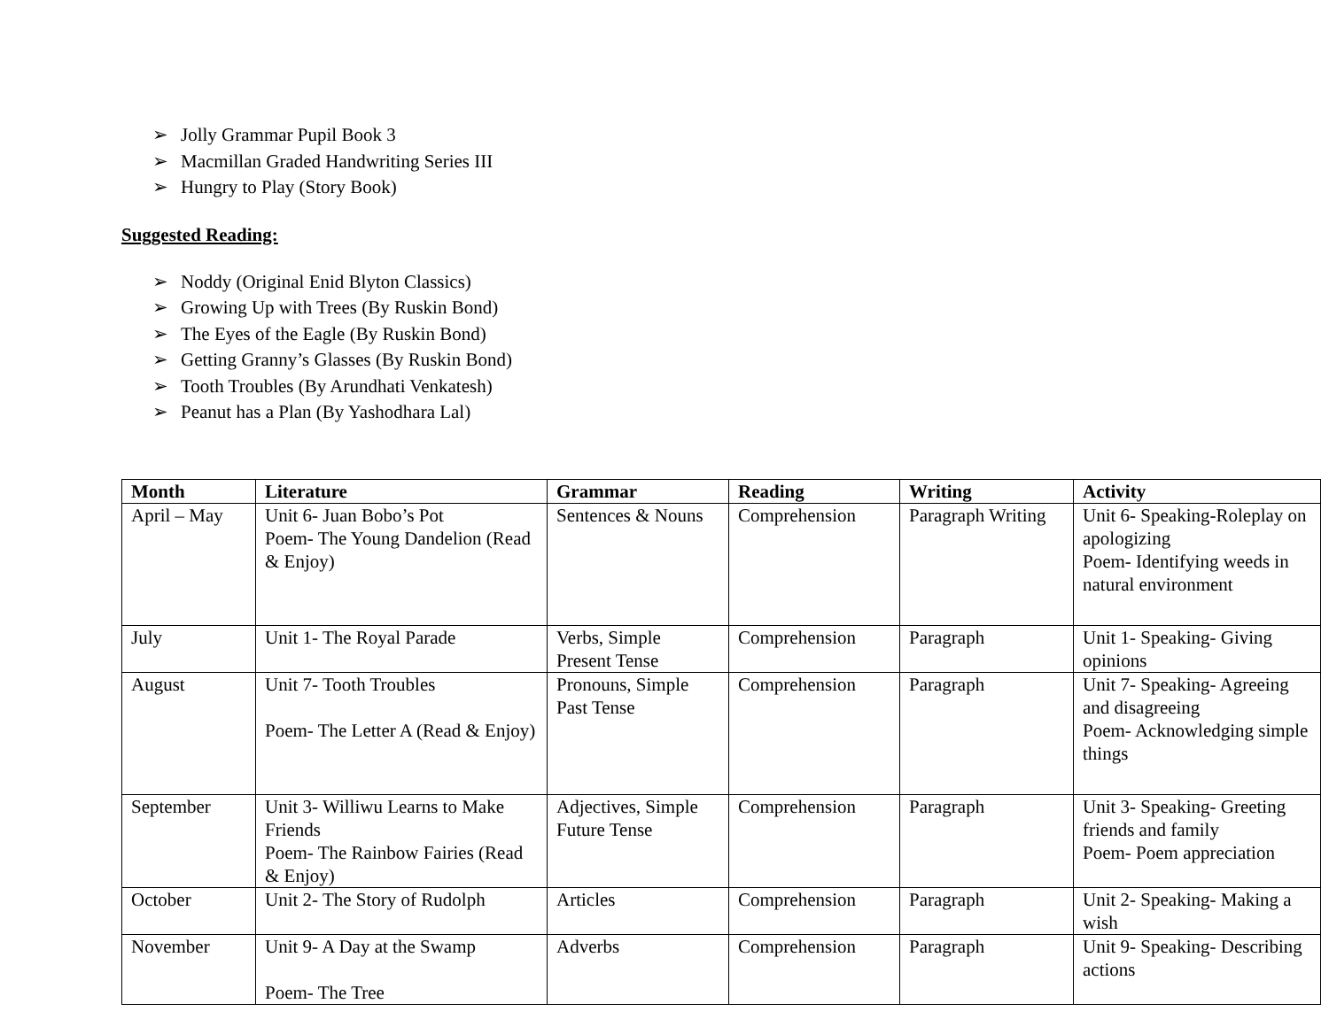➢ Jolly Grammar Pupil Book 3
➢ Macmillan Graded Handwriting Series III
➢ Hungry to Play (Story Book)
Suggested Reading:
➢ Noddy (Original Enid Blyton Classics)
➢ Growing Up with Trees (By Ruskin Bond)
➢ The Eyes of the Eagle (By Ruskin Bond)
➢ Getting Granny’s Glasses (By Ruskin Bond)
➢ Tooth Troubles (By Arundhati Venkatesh)
➢ Peanut has a Plan (By Yashodhara Lal)
| Month | Literature | Grammar | Reading | Writing | Activity |
| --- | --- | --- | --- | --- | --- |
| April – May | Unit 6- Juan Bobo’s Pot Poem- The Young Dandelion (Read & Enjoy) | Sentences & Nouns | Comprehension | Paragraph Writing | Unit 6- Speaking-Roleplay on apologizing Poem- Identifying weeds in natural environment |
| July | Unit 1- The Royal Parade | Verbs, Simple Present Tense | Comprehension | Paragraph | Unit 1- Speaking- Giving opinions |
| August | Unit 7- Tooth Troubles Poem- The Letter A (Read & Enjoy) | Pronouns, Simple Past Tense | Comprehension | Paragraph | Unit 7- Speaking- Agreeing and disagreeing Poem- Acknowledging simple things |
| September | Unit 3- Williwu Learns to Make Friends Poem- The Rainbow Fairies (Read & Enjoy) | Adjectives, Simple Future Tense | Comprehension | Paragraph | Unit 3- Speaking- Greeting friends and family Poem- Poem appreciation |
| October | Unit 2- The Story of Rudolph | Articles | Comprehension | Paragraph | Unit 2- Speaking- Making a wish |
| November | Unit 9- A Day at the Swamp Poem- The Tree | Adverbs | Comprehension | Paragraph | Unit 9- Speaking- Describing actions |